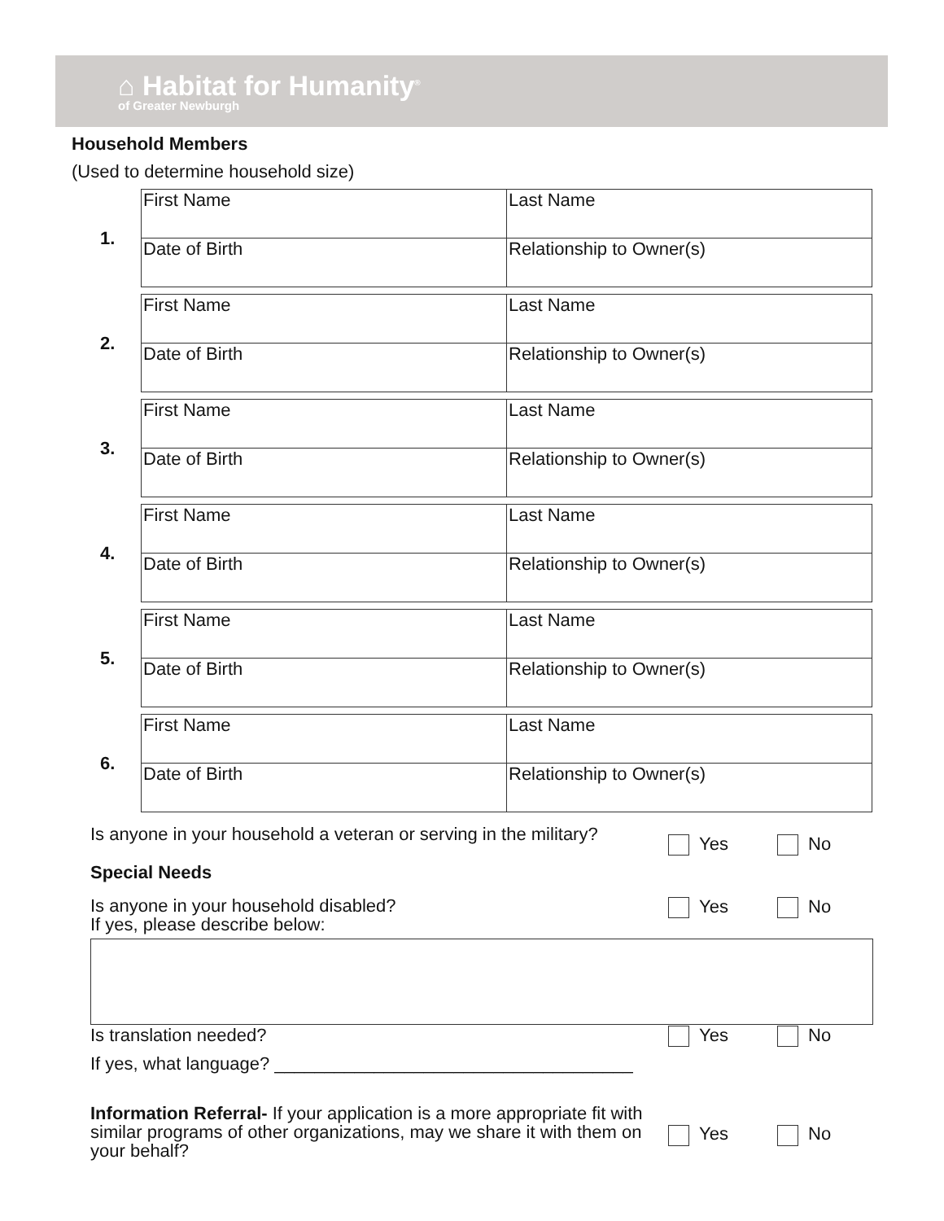⌂ Habitat for Humanity<sup>®</sup>
of Greater Newburgh
Household Members
(Used to determine household size)
1.
| First Name | Last Name |
| Date of Birth | Relationship to Owner(s) |
2.
| First Name | Last Name |
| Date of Birth | Relationship to Owner(s) |
3.
| First Name | Last Name |
| Date of Birth | Relationship to Owner(s) |
4.
| First Name | Last Name |
| Date of Birth | Relationship to Owner(s) |
5.
| First Name | Last Name |
| Date of Birth | Relationship to Owner(s) |
6.
| First Name | Last Name |
| Date of Birth | Relationship to Owner(s) |
Is anyone in your household a veteran or serving in the military?
Yes No
Special Needs
Is anyone in your household disabled?
If yes, please describe below:
Yes No
Is translation needed? Yes No
If yes, what language? ____________________________________
Information Referral- If your application is a more appropriate fit with similar programs of other organizations, may we share it with them on your behalf?
Yes No